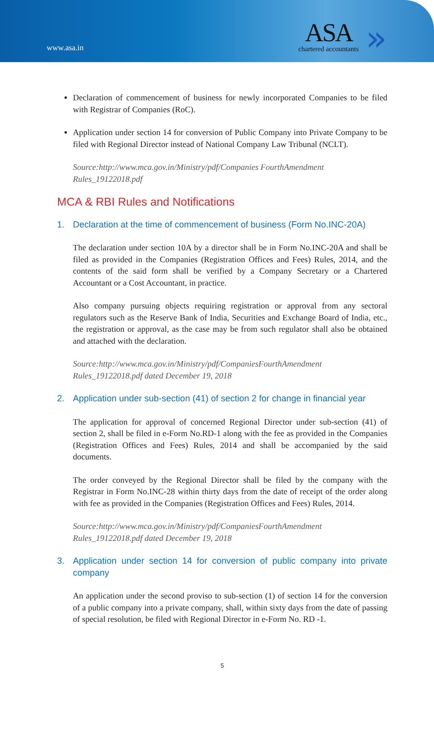www.asa.in
ASA
chartered accountants
»
Declaration of commencement of business for newly incorporated Companies to be filed with Registrar of Companies (RoC).
Application under section 14 for conversion of Public Company into Private Company to be filed with Regional Director instead of National Company Law Tribunal (NCLT).
Source:http://www.mca.gov.in/Ministry/pdf/Companies FourthAmendment Rules_19122018.pdf
MCA & RBI Rules and Notifications
1. Declaration at the time of commencement of business (Form No.INC-20A)
The declaration under section 10A by a director shall be in Form No.INC-20A and shall be filed as provided in the Companies (Registration Offices and Fees) Rules, 2014, and the contents of the said form shall be verified by a Company Secretary or a Chartered Accountant or a Cost Accountant, in practice.
Also company pursuing objects requiring registration or approval from any sectoral regulators such as the Reserve Bank of India, Securities and Exchange Board of India, etc., the registration or approval, as the case may be from such regulator shall also be obtained and attached with the declaration.
Source:http://www.mca.gov.in/Ministry/pdf/CompaniesFourthAmendment Rules_19122018.pdf dated December 19, 2018
2. Application under sub-section (41) of section 2 for change in financial year
The application for approval of concerned Regional Director under sub-section (41) of section 2, shall be filed in e-Form No.RD-1 along with the fee as provided in the Companies (Registration Offices and Fees) Rules, 2014 and shall be accompanied by the said documents.
The order conveyed by the Regional Director shall be filed by the company with the Registrar in Form No.INC-28 within thirty days from the date of receipt of the order along with fee as provided in the Companies (Registration Offices and Fees) Rules, 2014.
Source:http://www.mca.gov.in/Ministry/pdf/CompaniesFourthAmendment Rules_19122018.pdf dated December 19, 2018
3. Application under section 14 for conversion of public company into private company
An application under the second proviso to sub-section (1) of section 14 for the conversion of a public company into a private company, shall, within sixty days from the date of passing of special resolution, be filed with Regional Director in e-Form No. RD -1.
5